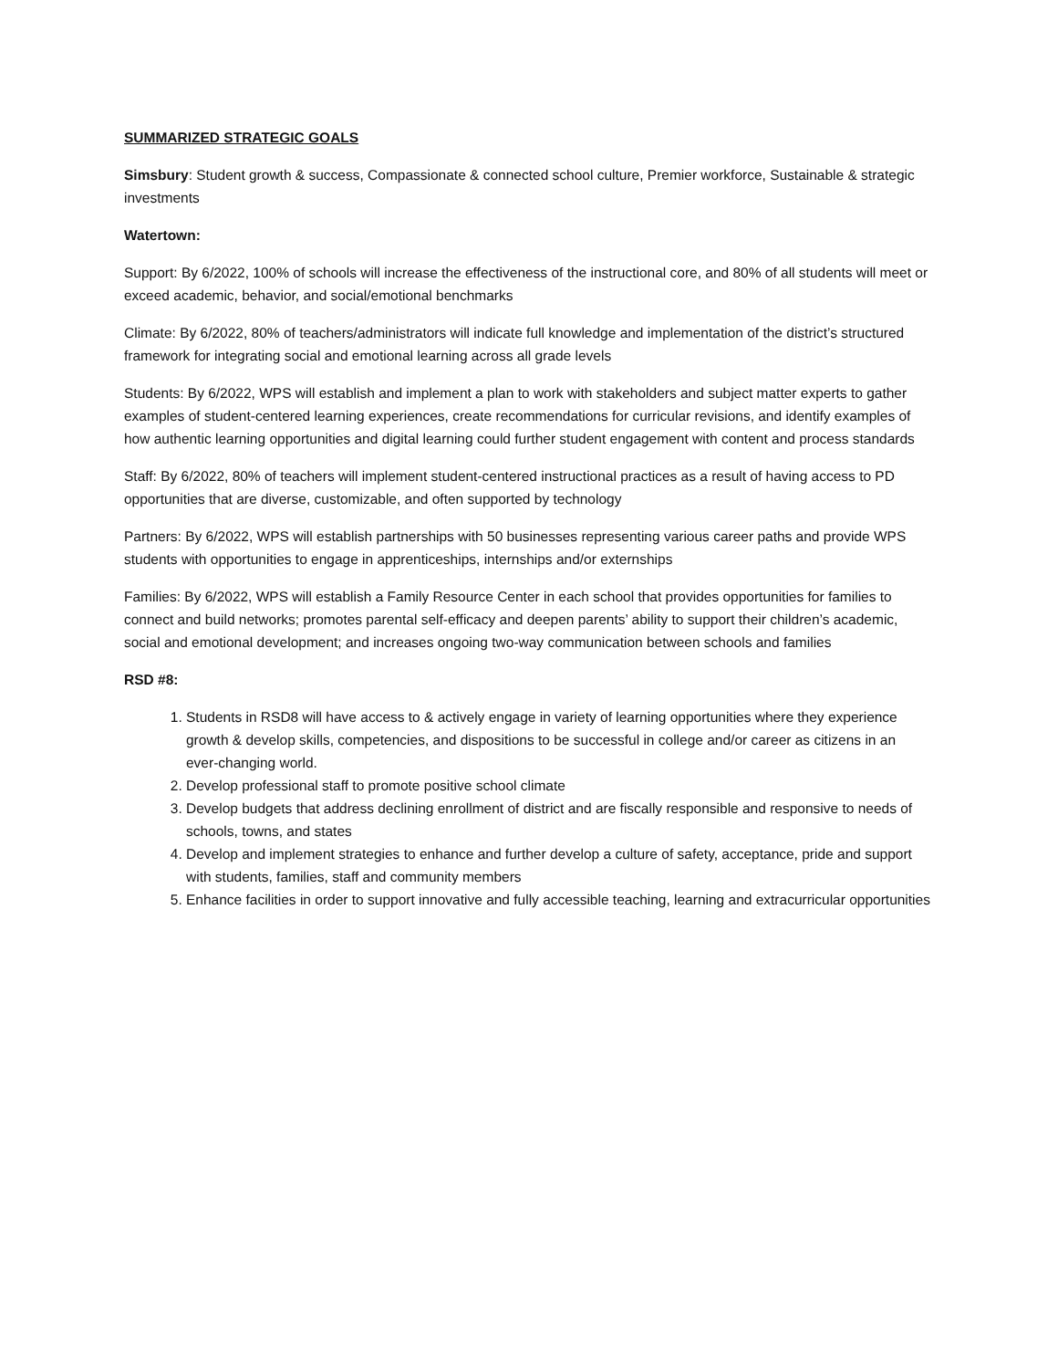SUMMARIZED STRATEGIC GOALS
Simsbury: Student growth & success, Compassionate & connected school culture, Premier workforce, Sustainable & strategic investments
Watertown:
Support: By 6/2022, 100% of schools will increase the effectiveness of the instructional core, and 80% of all students will meet or exceed academic, behavior, and social/emotional benchmarks
Climate: By 6/2022, 80% of teachers/administrators will indicate full knowledge and implementation of the district’s structured framework for integrating social and emotional learning across all grade levels
Students: By 6/2022, WPS will establish and implement a plan to work with stakeholders and subject matter experts to gather examples of student-centered learning experiences, create recommendations for curricular revisions, and identify examples of how authentic learning opportunities and digital learning could further student engagement with content and process standards
Staff: By 6/2022, 80% of teachers will implement student-centered instructional practices as a result of having access to PD opportunities that are diverse, customizable, and often supported by technology
Partners: By 6/2022, WPS will establish partnerships with 50 businesses representing various career paths and provide WPS students with opportunities to engage in apprenticeships, internships and/or externships
Families: By 6/2022, WPS will establish a Family Resource Center in each school that provides opportunities for families to connect and build networks; promotes parental self-efficacy and deepen parents’ ability to support their children’s academic, social and emotional development; and increases ongoing two-way communication between schools and families
RSD #8:
1. Students in RSD8 will have access to & actively engage in variety of learning opportunities where they experience growth & develop skills, competencies, and dispositions to be successful in college and/or career as citizens in an ever-changing world.
2. Develop professional staff to promote positive school climate
3. Develop budgets that address declining enrollment of district and are fiscally responsible and responsive to needs of schools, towns, and states
4. Develop and implement strategies to enhance and further develop a culture of safety, acceptance, pride and support with students, families, staff and community members
5. Enhance facilities in order to support innovative and fully accessible teaching, learning and extracurricular opportunities